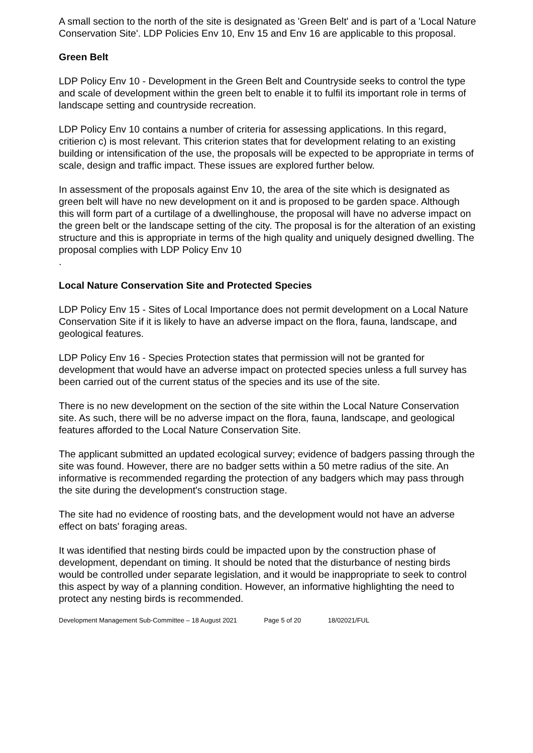A small section to the north of the site is designated as 'Green Belt' and is part of a 'Local Nature Conservation Site'. LDP Policies Env 10, Env 15 and Env 16 are applicable to this proposal.
Green Belt
LDP Policy Env 10 - Development in the Green Belt and Countryside seeks to control the type and scale of development within the green belt to enable it to fulfil its important role in terms of landscape setting and countryside recreation.
LDP Policy Env 10 contains a number of criteria for assessing applications. In this regard, critierion c) is most relevant. This criterion states that for development relating to an existing building or intensification of the use, the proposals will be expected to be appropriate in terms of scale, design and traffic impact. These issues are explored further below.
In assessment of the proposals against Env 10, the area of the site which is designated as green belt will have no new development on it and is proposed to be garden space. Although this will form part of a curtilage of a dwellinghouse, the proposal will have no adverse impact on the green belt or the landscape setting of the city. The proposal is for the alteration of an existing structure and this is appropriate in terms of the high quality and uniquely designed dwelling. The proposal complies with LDP Policy Env 10
.
Local Nature Conservation Site and Protected Species
LDP Policy Env 15 - Sites of Local Importance does not permit development on a Local Nature Conservation Site if it is likely to have an adverse impact on the flora, fauna, landscape, and geological features.
LDP Policy Env 16 - Species Protection states that permission will not be granted for development that would have an adverse impact on protected species unless a full survey has been carried out of the current status of the species and its use of the site.
There is no new development on the section of the site within the Local Nature Conservation site. As such, there will be no adverse impact on the flora, fauna, landscape, and geological features afforded to the Local Nature Conservation Site.
The applicant submitted an updated ecological survey; evidence of badgers passing through the site was found. However, there are no badger setts within a 50 metre radius of the site. An informative is recommended regarding the protection of any badgers which may pass through the site during the development's construction stage.
The site had no evidence of roosting bats, and the development would not have an adverse effect on bats' foraging areas.
It was identified that nesting birds could be impacted upon by the construction phase of development, dependant on timing. It should be noted that the disturbance of nesting birds would be controlled under separate legislation, and it would be inappropriate to seek to control this aspect by way of a planning condition. However, an informative highlighting the need to protect any nesting birds is recommended.
Development Management Sub-Committee – 18 August 2021 Page 5 of 20 18/02021/FUL